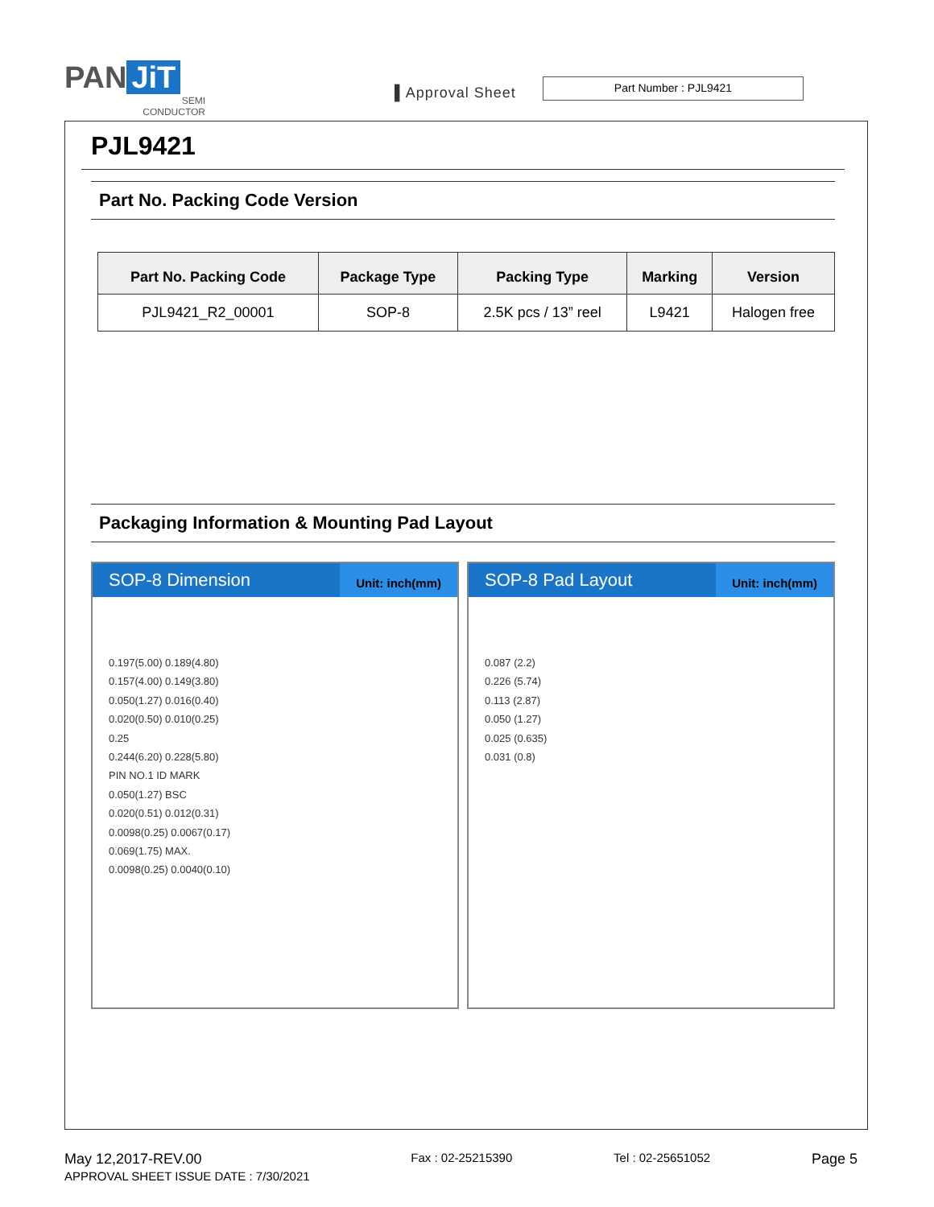PAN JiT
SEMI
CONDUCTOR
▌Approval Sheet
Part Number : PJL9421
PJL9421
Part No. Packing Code Version
| Part No. Packing Code | Package Type | Packing Type | Marking | Version |
| --- | --- | --- | --- | --- |
| PJL9421_R2_00001 | SOP-8 | 2.5K pcs / 13” reel | L9421 | Halogen free |
Packaging Information & Mounting Pad Layout
SOP-8 Dimension Unit: inch(mm)
0.197(5.00) 0.189(4.80)
0.157(4.00) 0.149(3.80)
0.050(1.27) 0.016(0.40)
0.020(0.50) 0.010(0.25)
0.25
0.244(6.20) 0.228(5.80)
PIN NO.1 ID MARK
0.050(1.27) BSC
0.020(0.51) 0.012(0.31)
0.0098(0.25) 0.0067(0.17)
0.069(1.75) MAX.
0.0098(0.25) 0.0040(0.10)
SOP-8 Pad Layout Unit: inch(mm)
0.087 (2.2)
0.226 (5.74)
0.113 (2.87)
0.050 (1.27)
0.025 (0.635)
0.031 (0.8)
May 12,2017-REV.00
APPROVAL SHEET ISSUE DATE : 7/30/2021
Fax : 02-25215390 Tel : 02-25651052
Page 5